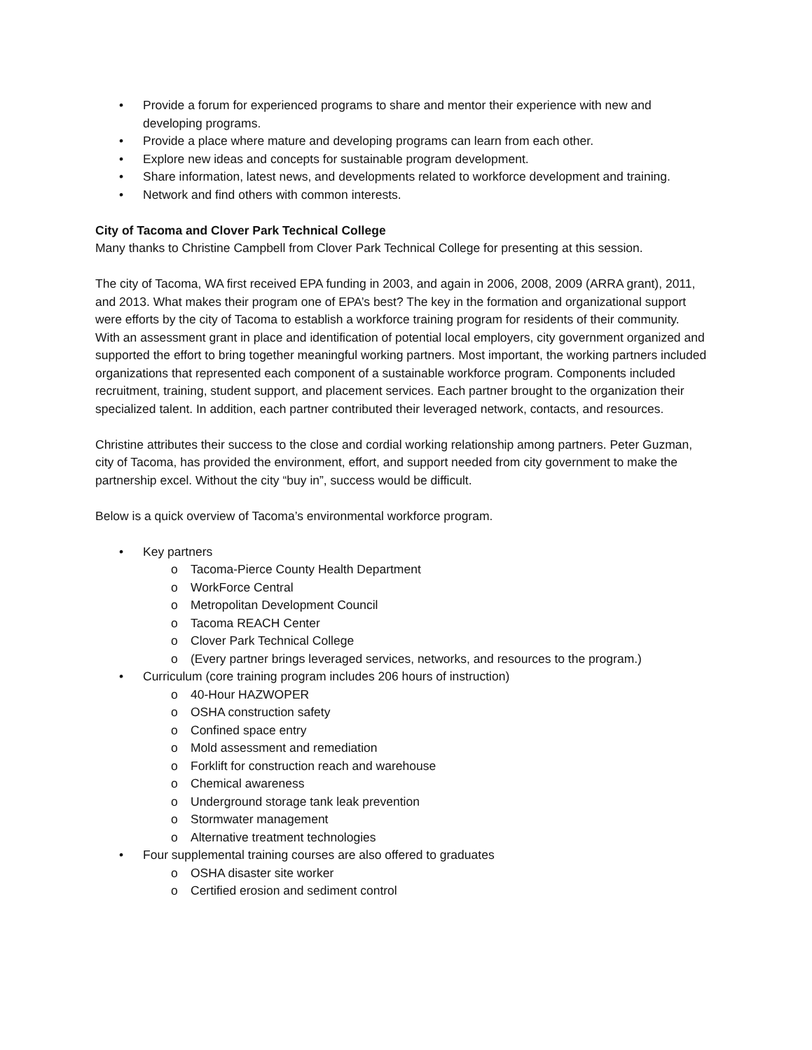• Provide a forum for experienced programs to share and mentor their experience with new and developing programs.
• Provide a place where mature and developing programs can learn from each other.
• Explore new ideas and concepts for sustainable program development.
• Share information, latest news, and developments related to workforce development and training.
• Network and find others with common interests.
City of Tacoma and Clover Park Technical College
Many thanks to Christine Campbell from Clover Park Technical College for presenting at this session.
The city of Tacoma, WA first received EPA funding in 2003, and again in 2006, 2008, 2009 (ARRA grant), 2011, and 2013. What makes their program one of EPA’s best? The key in the formation and organizational support were efforts by the city of Tacoma to establish a workforce training program for residents of their community. With an assessment grant in place and identification of potential local employers, city government organized and supported the effort to bring together meaningful working partners. Most important, the working partners included organizations that represented each component of a sustainable workforce program. Components included recruitment, training, student support, and placement services. Each partner brought to the organization their specialized talent. In addition, each partner contributed their leveraged network, contacts, and resources.
Christine attributes their success to the close and cordial working relationship among partners. Peter Guzman, city of Tacoma, has provided the environment, effort, and support needed from city government to make the partnership excel. Without the city “buy in”, success would be difficult.
Below is a quick overview of Tacoma’s environmental workforce program.
• Key partners
o Tacoma-Pierce County Health Department
o WorkForce Central
o Metropolitan Development Council
o Tacoma REACH Center
o Clover Park Technical College
o (Every partner brings leveraged services, networks, and resources to the program.)
• Curriculum (core training program includes 206 hours of instruction)
o 40-Hour HAZWOPER
o OSHA construction safety
o Confined space entry
o Mold assessment and remediation
o Forklift for construction reach and warehouse
o Chemical awareness
o Underground storage tank leak prevention
o Stormwater management
o Alternative treatment technologies
• Four supplemental training courses are also offered to graduates
o OSHA disaster site worker
o Certified erosion and sediment control